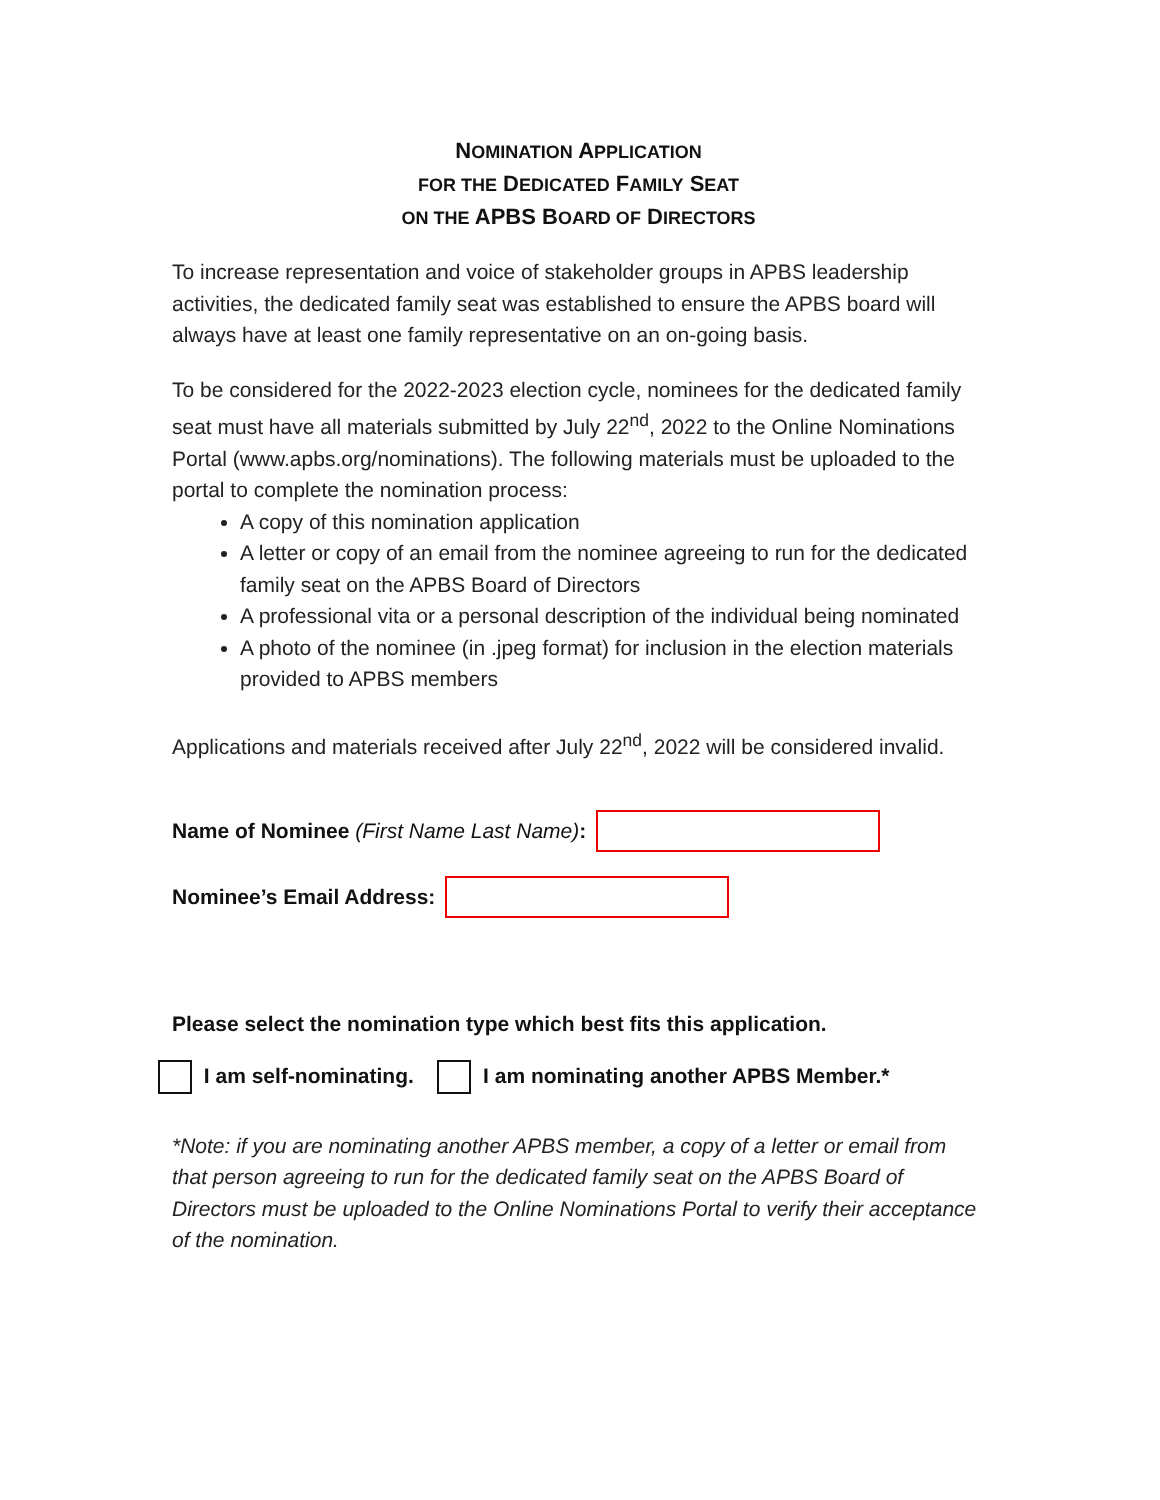NOMINATION APPLICATION
FOR THE DEDICATED FAMILY SEAT
ON THE APBS BOARD OF DIRECTORS
To increase representation and voice of stakeholder groups in APBS leadership activities, the dedicated family seat was established to ensure the APBS board will always have at least one family representative on an on-going basis.
To be considered for the 2022-2023 election cycle, nominees for the dedicated family seat must have all materials submitted by July 22<sup>nd</sup>, 2022 to the Online Nominations Portal (www.apbs.org/nominations). The following materials must be uploaded to the portal to complete the nomination process:
A copy of this nomination application
A letter or copy of an email from the nominee agreeing to run for the dedicated family seat on the APBS Board of Directors
A professional vita or a personal description of the individual being nominated
A photo of the nominee (in .jpeg format) for inclusion in the election materials provided to APBS members
Applications and materials received after July 22<sup>nd</sup>, 2022 will be considered invalid.
Name of Nominee (First Name Last Name):
Nominee’s Email Address:
Please select the nomination type which best fits this application.
I am self-nominating. I am nominating another APBS Member.*
*Note: if you are nominating another APBS member, a copy of a letter or email from that person agreeing to run for the dedicated family seat on the APBS Board of Directors must be uploaded to the Online Nominations Portal to verify their acceptance of the nomination.